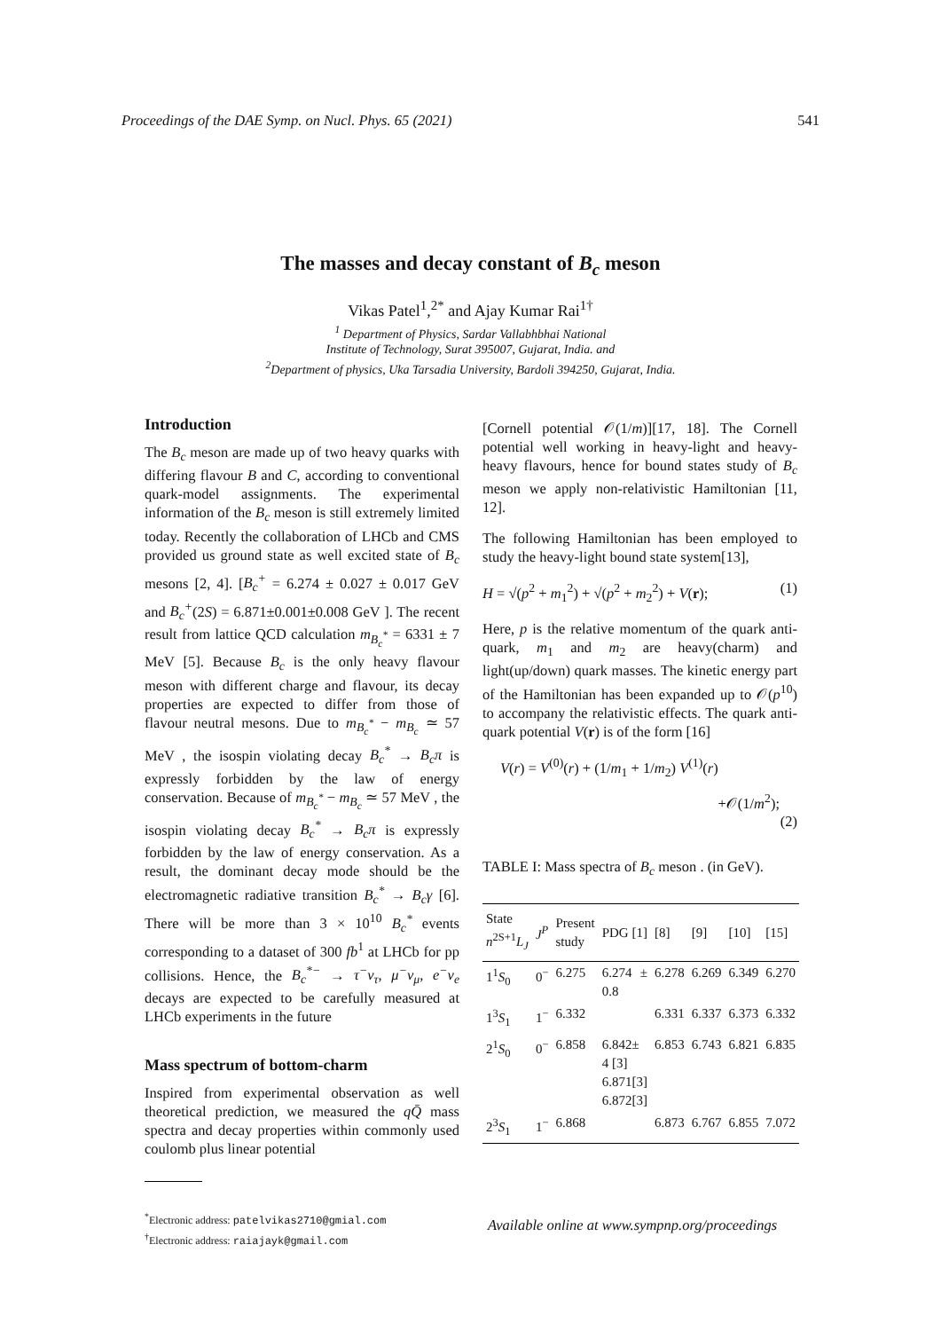Proceedings of the DAE Symp. on Nucl. Phys. 65 (2021) 541
The masses and decay constant of B<sub>c</sub> meson
Vikas Patel<sup>1</sup>,<sup>2*</sup> and Ajay Kumar Rai<sup>1†</sup>
<sup>1</sup> Department of Physics, Sardar Vallabhbhai National
Institute of Technology, Surat 395007, Gujarat, India. and
<sup>2</sup> Department of physics, Uka Tarsadia University, Bardoli 394250, Gujarat, India.
Introduction
The B<sub>c</sub> meson are made up of two heavy quarks with differing flavour B and C, according to conventional quark-model assignments. The experimental information of the B<sub>c</sub> meson is still extremely limited today. Recently the collaboration of LHCb and CMS provided us ground state as well excited state of B<sub>c</sub> mesons [2, 4]. [B<sub>c</sub><sup>+</sup> = 6.274 ± 0.027 ± 0.017 GeV and B<sub>c</sub><sup>+</sup>(2S) = 6.871±0.001±0.008 GeV ]. The recent result from lattice QCD calculation m<sub>B<sub>c</sub><sup>*</sup></sub> = 6331 ± 7 MeV [5]. Because B<sub>c</sub> is the only heavy flavour meson with different charge and flavour, its decay properties are expected to differ from those of flavour neutral mesons. Due to m<sub>B<sub>c</sub><sup>*</sup></sub> − m<sub>B<sub>c</sub></sub> ≃ 57 MeV , the isospin violating decay B<sub>c</sub><sup>*</sup> → B<sub>c</sub>π is expressly forbidden by the law of energy conservation. Because of m<sub>B<sub>c</sub><sup>*</sup></sub> − m<sub>B<sub>c</sub></sub> ≃ 57 MeV , the isospin violating decay B<sub>c</sub><sup>*</sup> → B<sub>c</sub>π is expressly forbidden by the law of energy conservation. As a result, the dominant decay mode should be the electromagnetic radiative transition B<sub>c</sub><sup>*</sup> → B<sub>c</sub>γ [6]. There will be more than 3 × 10<sup>10</sup> B<sub>c</sub><sup>*</sup> events corresponding to a dataset of 300 fb<sup>1</sup> at LHCb for pp collisions. Hence, the B<sub>c</sub><sup>*−</sup> → τ<sup>−</sup>ν<sub>τ</sub>, μ<sup>−</sup>ν<sub>μ</sub>, e<sup>−</sup>ν<sub>e</sub> decays are expected to be carefully measured at LHCb experiments in the future
Mass spectrum of bottom-charm
Inspired from experimental observation as well theoretical prediction, we measured the qQ̄ mass spectra and decay properties within commonly used coulomb plus linear potential
<sup>*</sup> Electronic address: patelvikas2710@gmial.com
<sup>†</sup> Electronic address: raiajayk@gmail.com
[Cornell potential 𝒪(1/m)][17, 18]. The Cornell potential well working in heavy-light and heavy-heavy flavours, hence for bound states study of B<sub>c</sub> meson we apply non-relativistic Hamiltonian [11, 12].
The following Hamiltonian has been employed to study the heavy-light bound state system[13],
H = √(p<sup>2</sup> + m<sub>1</sub><sup>2</sup>) + √(p<sup>2</sup> + m<sub>2</sub><sup>2</sup>) + V(r); (1)
Here, p is the relative momentum of the quark anti-quark, m<sub>1</sub> and m<sub>2</sub> are heavy(charm) and light(up/down) quark masses. The kinetic energy part of the Hamiltonian has been expanded up to 𝒪(p<sup>10</sup>) to accompany the relativistic effects. The quark anti-quark potential V(r) is of the form [16]
V(r) = V<sup>(0)</sup>(r) + (1/m<sub>1</sub> + 1/m<sub>2</sub>) V<sup>(1)</sup>(r)
+𝒪(1/m<sup>2</sup>);
(2)
TABLE I: Mass spectra of B<sub>c</sub> meson . (in GeV).
| State n<sup>2S+1</sup> L<sub>J</sub> | J<sup>P</sup> | Present study | PDG [1] | [8] | [9] | [10] | [15] |
| --- | --- | --- | --- | --- | --- | --- | --- |
| 1<sup>1</sup> S<sub>0</sub> | 0<sup>−</sup> | 6.275 | 6.274 ± 0.8 | 6.278 | 6.269 | 6.349 | 6.270 |
| 1<sup>3</sup> S<sub>1</sub> | 1<sup>−</sup> | 6.332 | | 6.331 | 6.337 | 6.373 | 6.332 |
| 2<sup>1</sup> S<sub>0</sub> | 0<sup>−</sup> | 6.858 | 6.842± 4 [3] 6.871[3] 6.872[3] | 6.853 | 6.743 | 6.821 | 6.835 |
| 2<sup>3</sup> S<sub>1</sub> | 1<sup>−</sup> | 6.868 | | 6.873 | 6.767 | 6.855 | 7.072 |
Available online at www.sympnp.org/proceedings